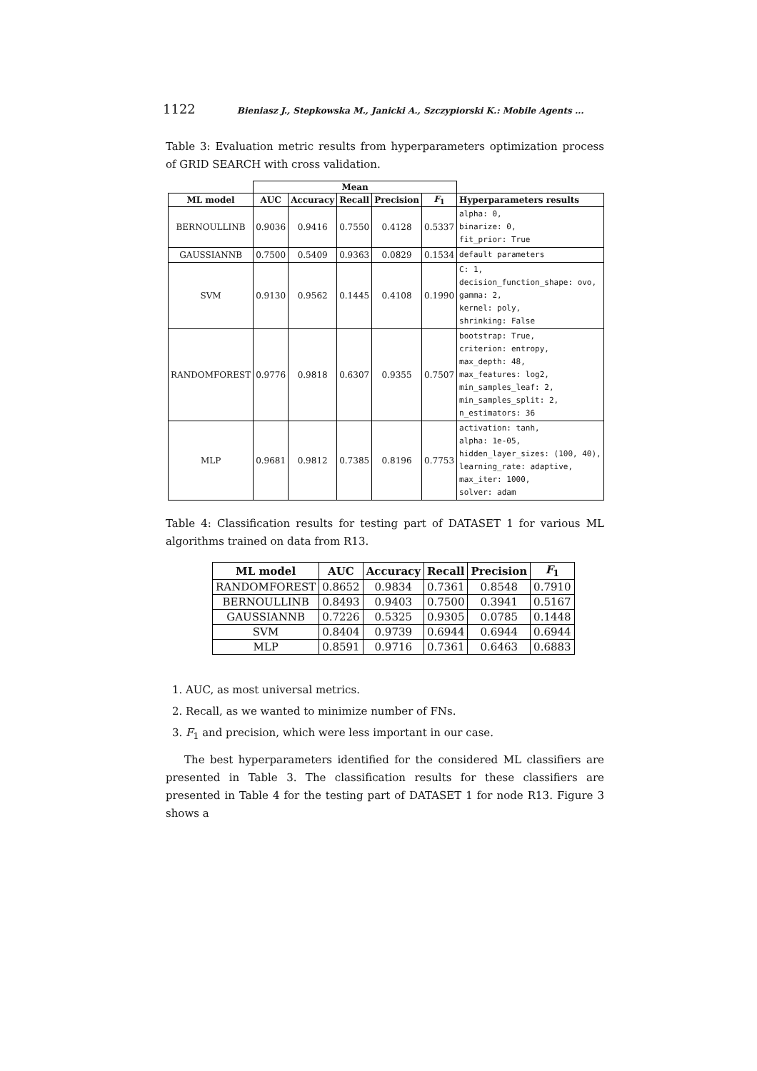1122 Bieniasz J., Stepkowska M., Janicki A., Szczypiorski K.: Mobile Agents ...
Table 3: Evaluation metric results from hyperparameters optimization process of GRID SEARCH with cross validation.
| | Mean | | | | | |
| --- | --- | --- | --- | --- | --- | --- |
| ML model | AUC | Accuracy | Recall | Precision | F<sub>1</sub> | Hyperparameters results |
| BERNOULLINB | 0.9036 | 0.9416 | 0.7550 | 0.4128 | 0.5337 | alpha: 0, binarize: 0, fit_prior: True |
| GAUSSIANNB | 0.7500 | 0.5409 | 0.9363 | 0.0829 | 0.1534 | default parameters |
| SVM | 0.9130 | 0.9562 | 0.1445 | 0.4108 | 0.1990 | C: 1, decision_function_shape: ovo, gamma: 2, kernel: poly, shrinking: False |
| RANDOMFOREST | 0.9776 | 0.9818 | 0.6307 | 0.9355 | 0.7507 | bootstrap: True, criterion: entropy, max_depth: 48, max_features: log2, min_samples_leaf: 2, min_samples_split: 2, n_estimators: 36 |
| MLP | 0.9681 | 0.9812 | 0.7385 | 0.8196 | 0.7753 | activation: tanh, alpha: 1e-05, hidden_layer_sizes: (100, 40), learning_rate: adaptive, max_iter: 1000, solver: adam |
Table 4: Classification results for testing part of DATASET 1 for various ML algorithms trained on data from R13.
| ML model | AUC | Accuracy | Recall | Precision | F<sub>1</sub> |
| --- | --- | --- | --- | --- | --- |
| RANDOMFOREST | 0.8652 | 0.9834 | 0.7361 | 0.8548 | 0.7910 |
| BERNOULLINB | 0.8493 | 0.9403 | 0.7500 | 0.3941 | 0.5167 |
| GAUSSIANNB | 0.7226 | 0.5325 | 0.9305 | 0.0785 | 0.1448 |
| SVM | 0.8404 | 0.9739 | 0.6944 | 0.6944 | 0.6944 |
| MLP | 0.8591 | 0.9716 | 0.7361 | 0.6463 | 0.6883 |
1. AUC, as most universal metrics.
2. Recall, as we wanted to minimize number of FNs.
3. F<sub>1</sub> and precision, which were less important in our case.
The best hyperparameters identified for the considered ML classifiers are presented in Table 3. The classification results for these classifiers are presented in Table 4 for the testing part of DATASET 1 for node R13. Figure 3 shows a